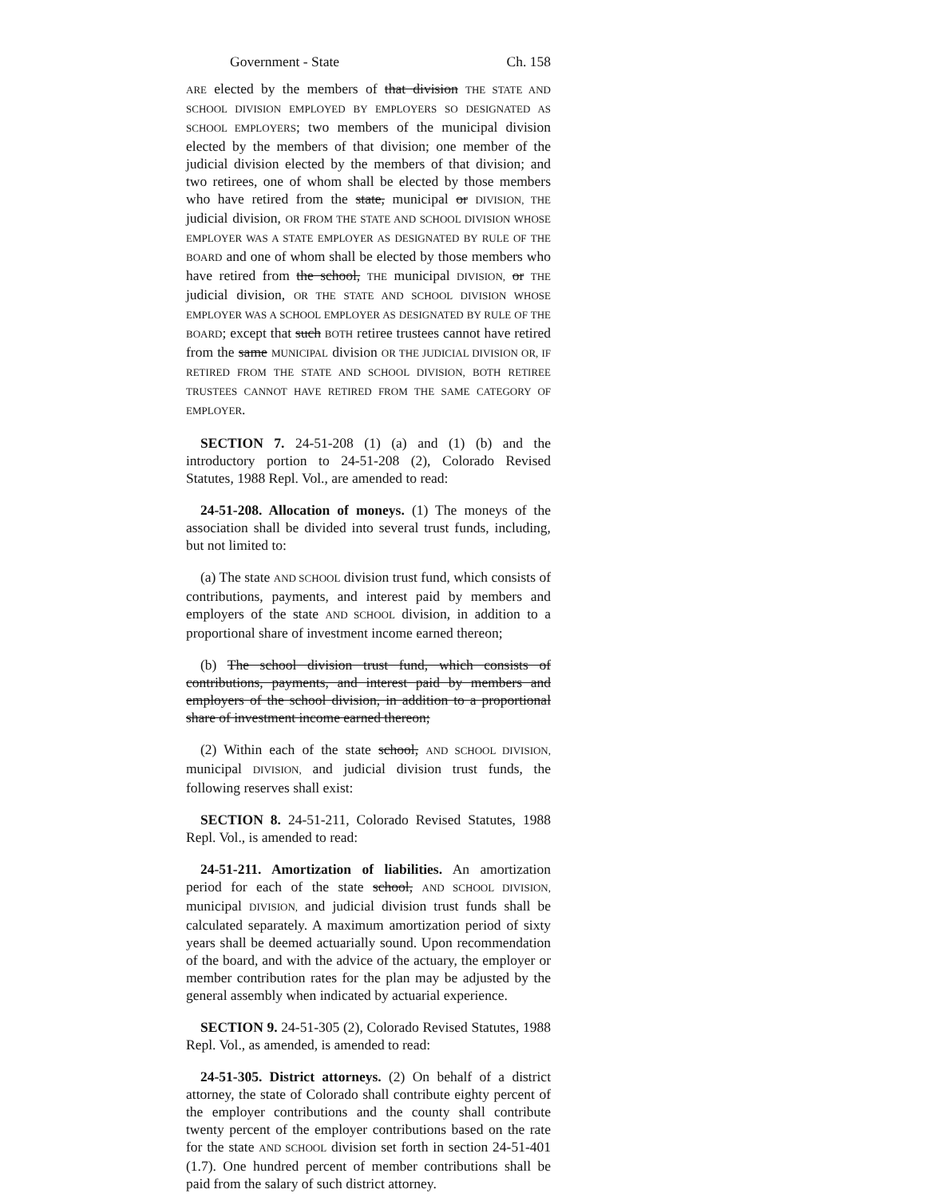Government - State Ch. 158
ARE elected by the members of that division THE STATE AND SCHOOL DIVISION EMPLOYED BY EMPLOYERS SO DESIGNATED AS SCHOOL EMPLOYERS; two members of the municipal division elected by the members of that division; one member of the judicial division elected by the members of that division; and two retirees, one of whom shall be elected by those members who have retired from the state, municipal or DIVISION, THE judicial division, OR FROM THE STATE AND SCHOOL DIVISION WHOSE EMPLOYER WAS A STATE EMPLOYER AS DESIGNATED BY RULE OF THE BOARD and one of whom shall be elected by those members who have retired from the school, THE municipal DIVISION, or THE judicial division, OR THE STATE AND SCHOOL DIVISION WHOSE EMPLOYER WAS A SCHOOL EMPLOYER AS DESIGNATED BY RULE OF THE BOARD; except that such BOTH retiree trustees cannot have retired from the same MUNICIPAL division OR THE JUDICIAL DIVISION OR, IF RETIRED FROM THE STATE AND SCHOOL DIVISION, BOTH RETIREE TRUSTEES CANNOT HAVE RETIRED FROM THE SAME CATEGORY OF EMPLOYER.
SECTION 7. 24-51-208 (1) (a) and (1) (b) and the introductory portion to 24-51-208 (2), Colorado Revised Statutes, 1988 Repl. Vol., are amended to read:
24-51-208. Allocation of moneys. (1) The moneys of the association shall be divided into several trust funds, including, but not limited to:
(a) The state AND SCHOOL division trust fund, which consists of contributions, payments, and interest paid by members and employers of the state AND SCHOOL division, in addition to a proportional share of investment income earned thereon;
(b) The school division trust fund, which consists of contributions, payments, and interest paid by members and employers of the school division, in addition to a proportional share of investment income earned thereon;
(2) Within each of the state school, AND SCHOOL DIVISION, municipal DIVISION, and judicial division trust funds, the following reserves shall exist:
SECTION 8. 24-51-211, Colorado Revised Statutes, 1988 Repl. Vol., is amended to read:
24-51-211. Amortization of liabilities. An amortization period for each of the state school, AND SCHOOL DIVISION, municipal DIVISION, and judicial division trust funds shall be calculated separately. A maximum amortization period of sixty years shall be deemed actuarially sound. Upon recommendation of the board, and with the advice of the actuary, the employer or member contribution rates for the plan may be adjusted by the general assembly when indicated by actuarial experience.
SECTION 9. 24-51-305 (2), Colorado Revised Statutes, 1988 Repl. Vol., as amended, is amended to read:
24-51-305. District attorneys. (2) On behalf of a district attorney, the state of Colorado shall contribute eighty percent of the employer contributions and the county shall contribute twenty percent of the employer contributions based on the rate for the state AND SCHOOL division set forth in section 24-51-401 (1.7). One hundred percent of member contributions shall be paid from the salary of such district attorney.